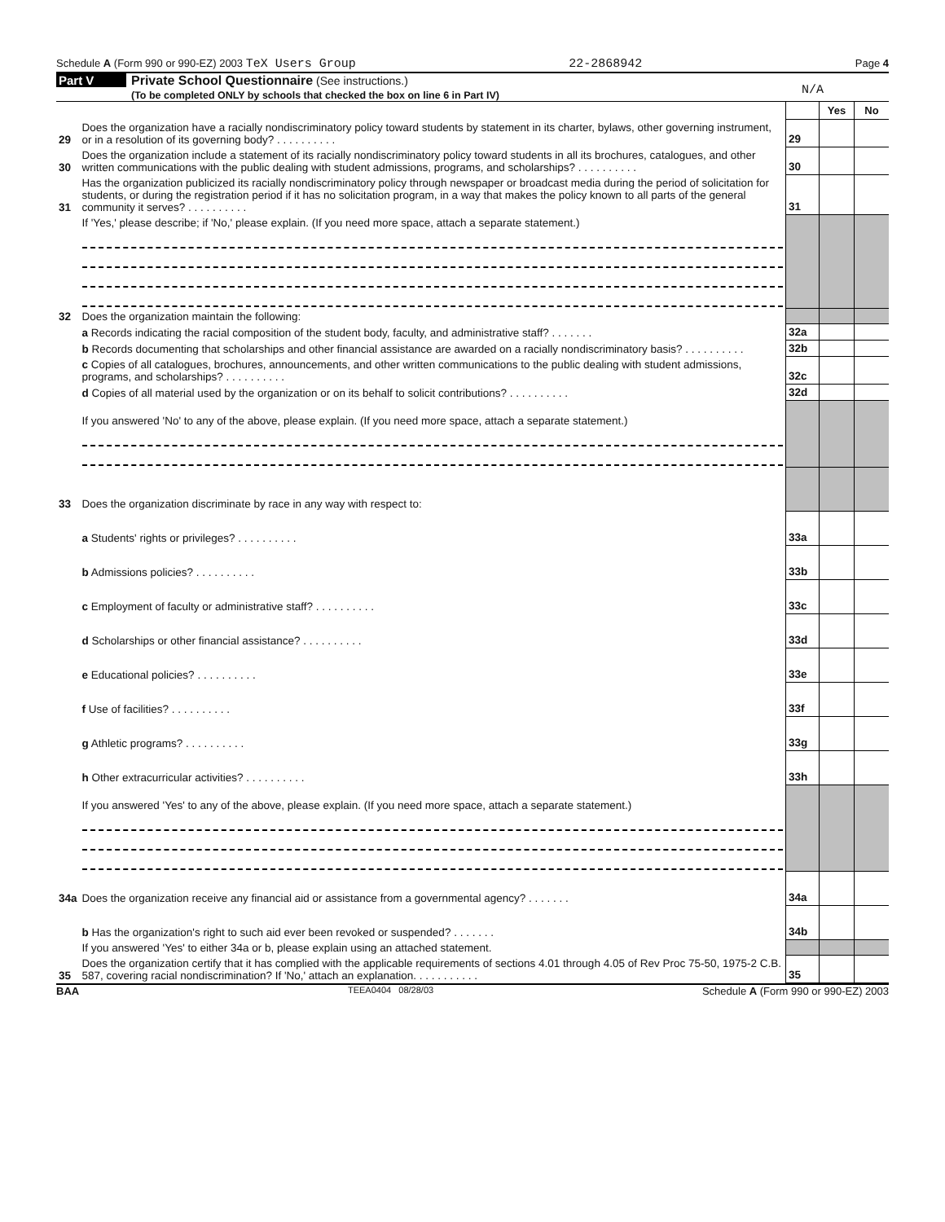Schedule A (Form 990 or 990-EZ) 2003 TeX Users Group 22-2868942 Page 4
Part V Private School Questionnaire (See instructions.)
(To be completed ONLY by schools that checked the box on line 6 in Part IV) N/A
| | | | Yes | No |
| 29 | Does the organization have a racially nondiscriminatory policy toward students by statement in its charter, bylaws, other governing instrument, or in a resolution of its governing body? . . . . . . . . . . | 29 | | |
| 30 | Does the organization include a statement of its racially nondiscriminatory policy toward students in all its brochures, catalogues, and other written communications with the public dealing with student admissions, programs, and scholarships? . . . . . . . . . . | 30 | | |
| 31 | Has the organization publicized its racially nondiscriminatory policy through newspaper or broadcast media during the period of solicitation for students, or during the registration period if it has no solicitation program, in a way that makes the policy known to all parts of the general community it serves? . . . . . . . . . . | 31 | | |
| | If 'Yes,' please describe; if 'No,' please explain. (If you need more space, attach a separate statement.) | | | |
| 32 | Does the organization maintain the following: | | | |
| | a Records indicating the racial composition of the student body, faculty, and administrative staff? . . . . . . . | 32a | | |
| | b Records documenting that scholarships and other financial assistance are awarded on a racially nondiscriminatory basis? . . . . . . . . . . | 32b | | |
| | c Copies of all catalogues, brochures, announcements, and other written communications to the public dealing with student admissions, programs, and scholarships? . . . . . . . . . . | 32c | | |
| | d Copies of all material used by the organization or on its behalf to solicit contributions? . . . . . . . . . . | 32d | | |
| | If you answered 'No' to any of the above, please explain. (If you need more space, attach a separate statement.) | | | |
| 33 | Does the organization discriminate by race in any way with respect to: | | | |
| | a Students' rights or privileges? . . . . . . . . . . | 33a | | |
| | b Admissions policies? . . . . . . . . . . | 33b | | |
| | c Employment of faculty or administrative staff? . . . . . . . . . . | 33c | | |
| | d Scholarships or other financial assistance? . . . . . . . . . . | 33d | | |
| | e Educational policies? . . . . . . . . . . | 33e | | |
| | f Use of facilities? . . . . . . . . . . | 33f | | |
| | g Athletic programs? . . . . . . . . . . | 33g | | |
| | h Other extracurricular activities? . . . . . . . . . . | 33h | | |
| | If you answered 'Yes' to any of the above, please explain. (If you need more space, attach a separate statement.) | | | |
| 34a | Does the organization receive any financial aid or assistance from a governmental agency? . . . . . . . | 34a | | |
| | b Has the organization's right to such aid ever been revoked or suspended? . . . . . . . | 34b | | |
| | If you answered 'Yes' to either 34a or b, please explain using an attached statement. | | | |
| 35 | Does the organization certify that it has complied with the applicable requirements of sections 4.01 through 4.05 of Rev Proc 75-50, 1975-2 C.B. 587, covering racial nondiscrimination? If 'No,' attach an explanation. . . . . . . . . . . | 35 | | |
BAA TEEA0404 08/28/03 Schedule A (Form 990 or 990-EZ) 2003